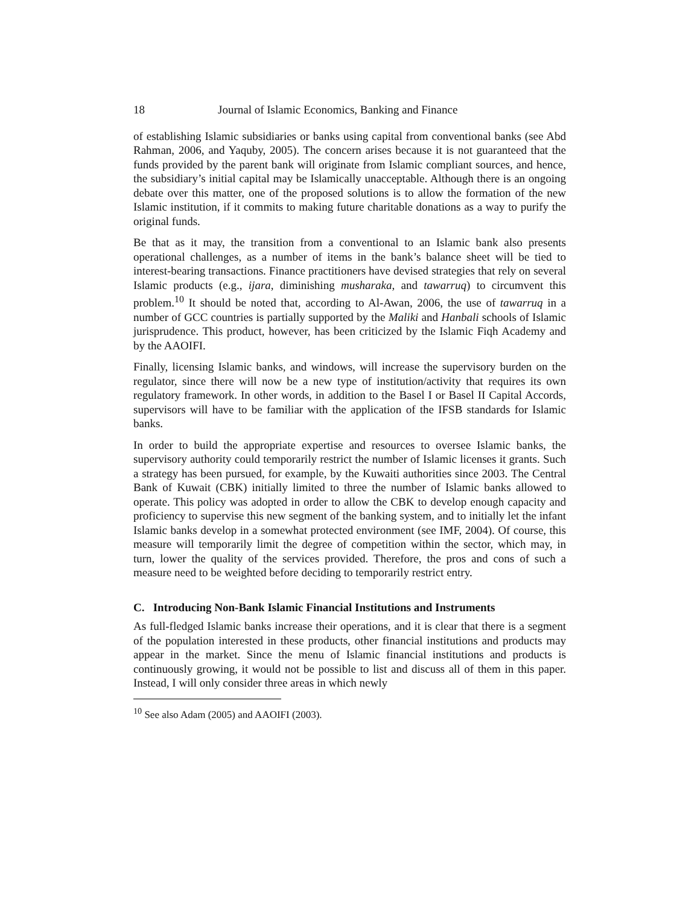18 Journal of Islamic Economics, Banking and Finance
of establishing Islamic subsidiaries or banks using capital from conventional banks (see Abd Rahman, 2006, and Yaquby, 2005). The concern arises because it is not guaranteed that the funds provided by the parent bank will originate from Islamic compliant sources, and hence, the subsidiary’s initial capital may be Islamically unacceptable. Although there is an ongoing debate over this matter, one of the proposed solutions is to allow the formation of the new Islamic institution, if it commits to making future charitable donations as a way to purify the original funds.
Be that as it may, the transition from a conventional to an Islamic bank also presents operational challenges, as a number of items in the bank’s balance sheet will be tied to interest-bearing transactions. Finance practitioners have devised strategies that rely on several Islamic products (e.g., ijara, diminishing musharaka, and tawarruq) to circumvent this problem.<sup>10</sup> It should be noted that, according to Al-Awan, 2006, the use of tawarruq in a number of GCC countries is partially supported by the Maliki and Hanbali schools of Islamic jurisprudence. This product, however, has been criticized by the Islamic Fiqh Academy and by the AAOIFI.
Finally, licensing Islamic banks, and windows, will increase the supervisory burden on the regulator, since there will now be a new type of institution/activity that requires its own regulatory framework. In other words, in addition to the Basel I or Basel II Capital Accords, supervisors will have to be familiar with the application of the IFSB standards for Islamic banks.
In order to build the appropriate expertise and resources to oversee Islamic banks, the supervisory authority could temporarily restrict the number of Islamic licenses it grants. Such a strategy has been pursued, for example, by the Kuwaiti authorities since 2003. The Central Bank of Kuwait (CBK) initially limited to three the number of Islamic banks allowed to operate. This policy was adopted in order to allow the CBK to develop enough capacity and proficiency to supervise this new segment of the banking system, and to initially let the infant Islamic banks develop in a somewhat protected environment (see IMF, 2004). Of course, this measure will temporarily limit the degree of competition within the sector, which may, in turn, lower the quality of the services provided. Therefore, the pros and cons of such a measure need to be weighted before deciding to temporarily restrict entry.
C. Introducing Non-Bank Islamic Financial Institutions and Instruments
As full-fledged Islamic banks increase their operations, and it is clear that there is a segment of the population interested in these products, other financial institutions and products may appear in the market. Since the menu of Islamic financial institutions and products is continuously growing, it would not be possible to list and discuss all of them in this paper. Instead, I will only consider three areas in which newly
<sup>10</sup> See also Adam (2005) and AAOIFI (2003).